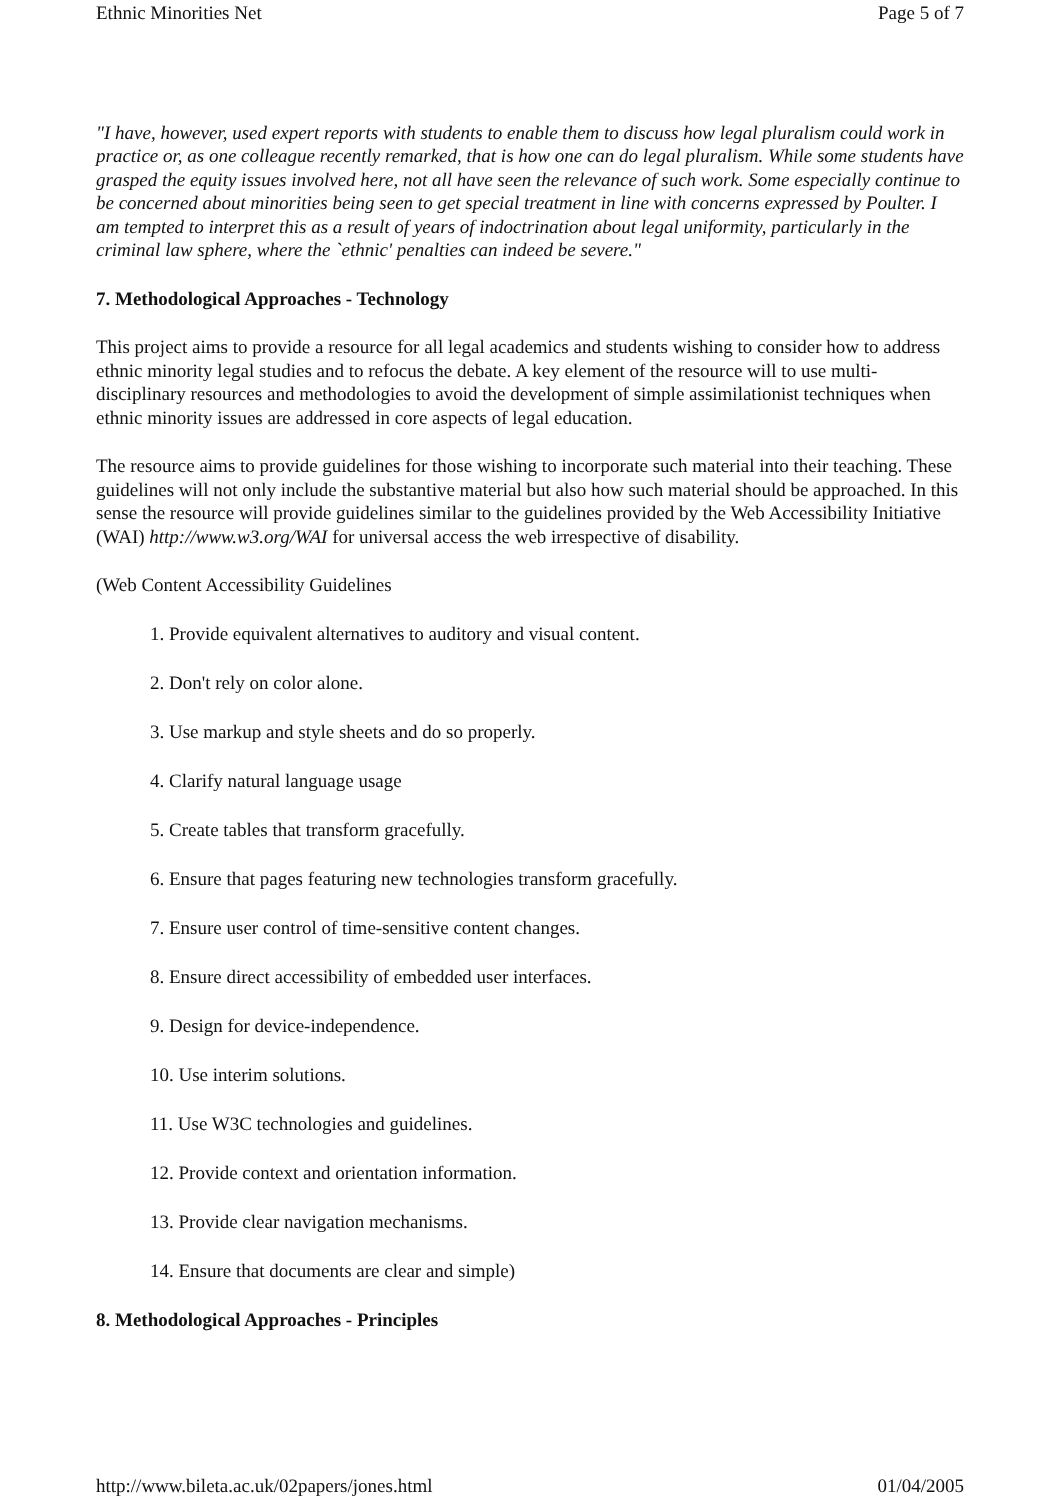Ethnic Minorities Net Page 5 of 7
"I have, however, used expert reports with students to enable them to discuss how legal pluralism could work in practice or, as one colleague recently remarked, that is how one can do legal pluralism. While some students have grasped the equity issues involved here, not all have seen the relevance of such work. Some especially continue to be concerned about minorities being seen to get special treatment in line with concerns expressed by Poulter. I am tempted to interpret this as a result of years of indoctrination about legal uniformity, particularly in the criminal law sphere, where the `ethnic' penalties can indeed be severe."
7. Methodological Approaches - Technology
This project aims to provide a resource for all legal academics and students wishing to consider how to address ethnic minority legal studies and to refocus the debate. A key element of the resource will to use multi-disciplinary resources and methodologies to avoid the development of simple assimilationist techniques when ethnic minority issues are addressed in core aspects of legal education.
The resource aims to provide guidelines for those wishing to incorporate such material into their teaching. These guidelines will not only include the substantive material but also how such material should be approached. In this sense the resource will provide guidelines similar to the guidelines provided by the Web Accessibility Initiative (WAI) http://www.w3.org/WAI for universal access the web irrespective of disability.
(Web Content Accessibility Guidelines
1. Provide equivalent alternatives to auditory and visual content.
2. Don't rely on color alone.
3. Use markup and style sheets and do so properly.
4. Clarify natural language usage
5. Create tables that transform gracefully.
6. Ensure that pages featuring new technologies transform gracefully.
7. Ensure user control of time-sensitive content changes.
8. Ensure direct accessibility of embedded user interfaces.
9. Design for device-independence.
10. Use interim solutions.
11. Use W3C technologies and guidelines.
12. Provide context and orientation information.
13. Provide clear navigation mechanisms.
14. Ensure that documents are clear and simple)
8. Methodological Approaches - Principles
http://www.bileta.ac.uk/02papers/jones.html 01/04/2005